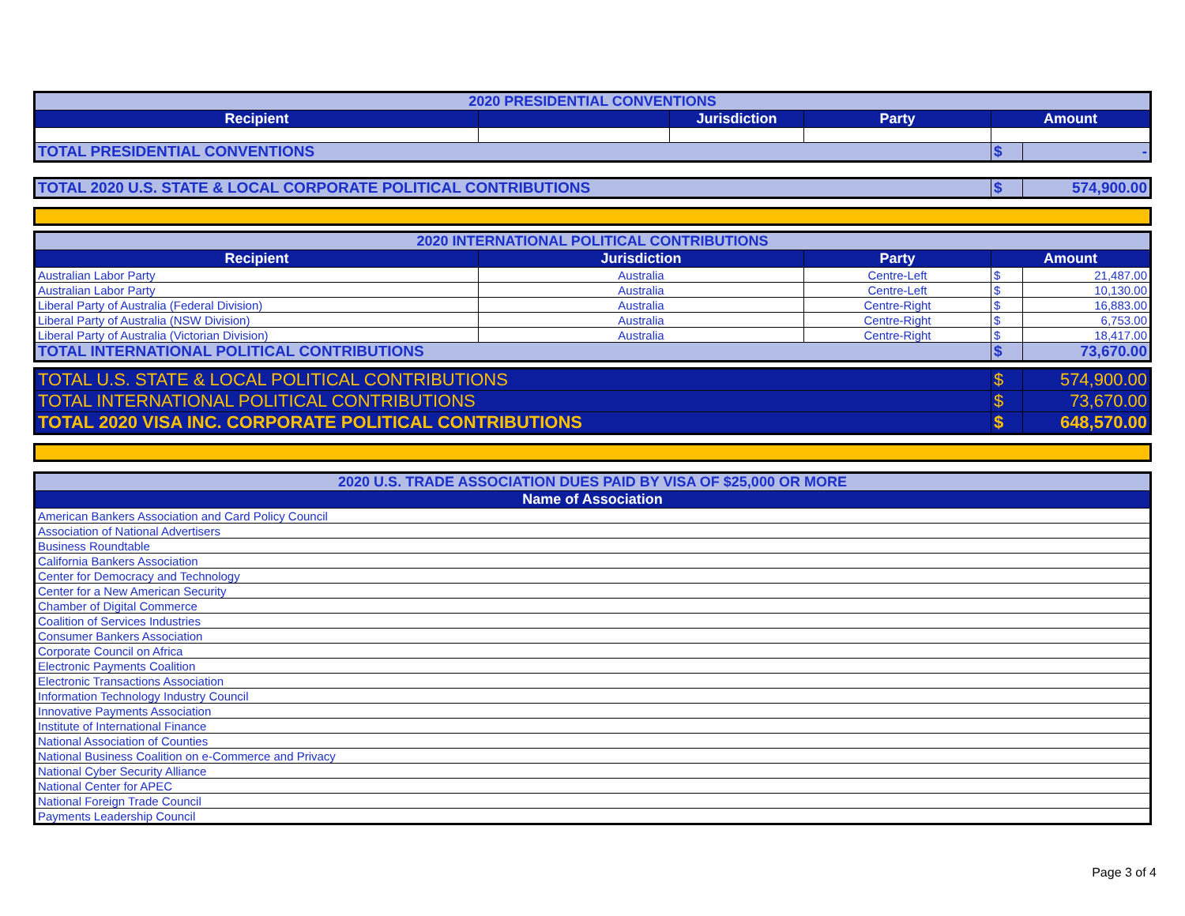| 2020 PRESIDENTIAL CONVENTIONS | | | | | |
| Recipient | | Jurisdiction | Party | Amount | |
| TOTAL PRESIDENTIAL CONVENTIONS | | | | $ | - |
| TOTAL 2020 U.S. STATE & LOCAL CORPORATE POLITICAL CONTRIBUTIONS | $ | 574,900.00 |
| 2020 INTERNATIONAL POLITICAL CONTRIBUTIONS | | | | |
| Recipient | Jurisdiction | Party | Amount | |
| Australian Labor Party | Australia | Centre-Left | $ | 21,487.00 |
| Australian Labor Party | Australia | Centre-Left | $ | 10,130.00 |
| Liberal Party of Australia (Federal Division) | Australia | Centre-Right | $ | 16,883.00 |
| Liberal Party of Australia (NSW Division) | Australia | Centre-Right | $ | 6,753.00 |
| Liberal Party of Australia (Victorian Division) | Australia | Centre-Right | $ | 18,417.00 |
| TOTAL INTERNATIONAL POLITICAL CONTRIBUTIONS | | | $ | 73,670.00 |
| TOTAL U.S. STATE & LOCAL POLITICAL CONTRIBUTIONS | $ | 574,900.00 |
| TOTAL INTERNATIONAL POLITICAL CONTRIBUTIONS | $ | 73,670.00 |
| TOTAL 2020 VISA INC. CORPORATE POLITICAL CONTRIBUTIONS | $ | 648,570.00 |
| 2020 U.S. TRADE ASSOCIATION DUES PAID BY VISA OF $25,000 OR MORE |
| Name of Association |
| American Bankers Association and Card Policy Council |
| Association of National Advertisers |
| Business Roundtable |
| California Bankers Association |
| Center for Democracy and Technology |
| Center for a New American Security |
| Chamber of Digital Commerce |
| Coalition of Services Industries |
| Consumer Bankers Association |
| Corporate Council on Africa |
| Electronic Payments Coalition |
| Electronic Transactions Association |
| Information Technology Industry Council |
| Innovative Payments Association |
| Institute of International Finance |
| National Association of Counties |
| National Business Coalition on e-Commerce and Privacy |
| National Cyber Security Alliance |
| National Center for APEC |
| National Foreign Trade Council |
| Payments Leadership Council |
Page 3 of 4